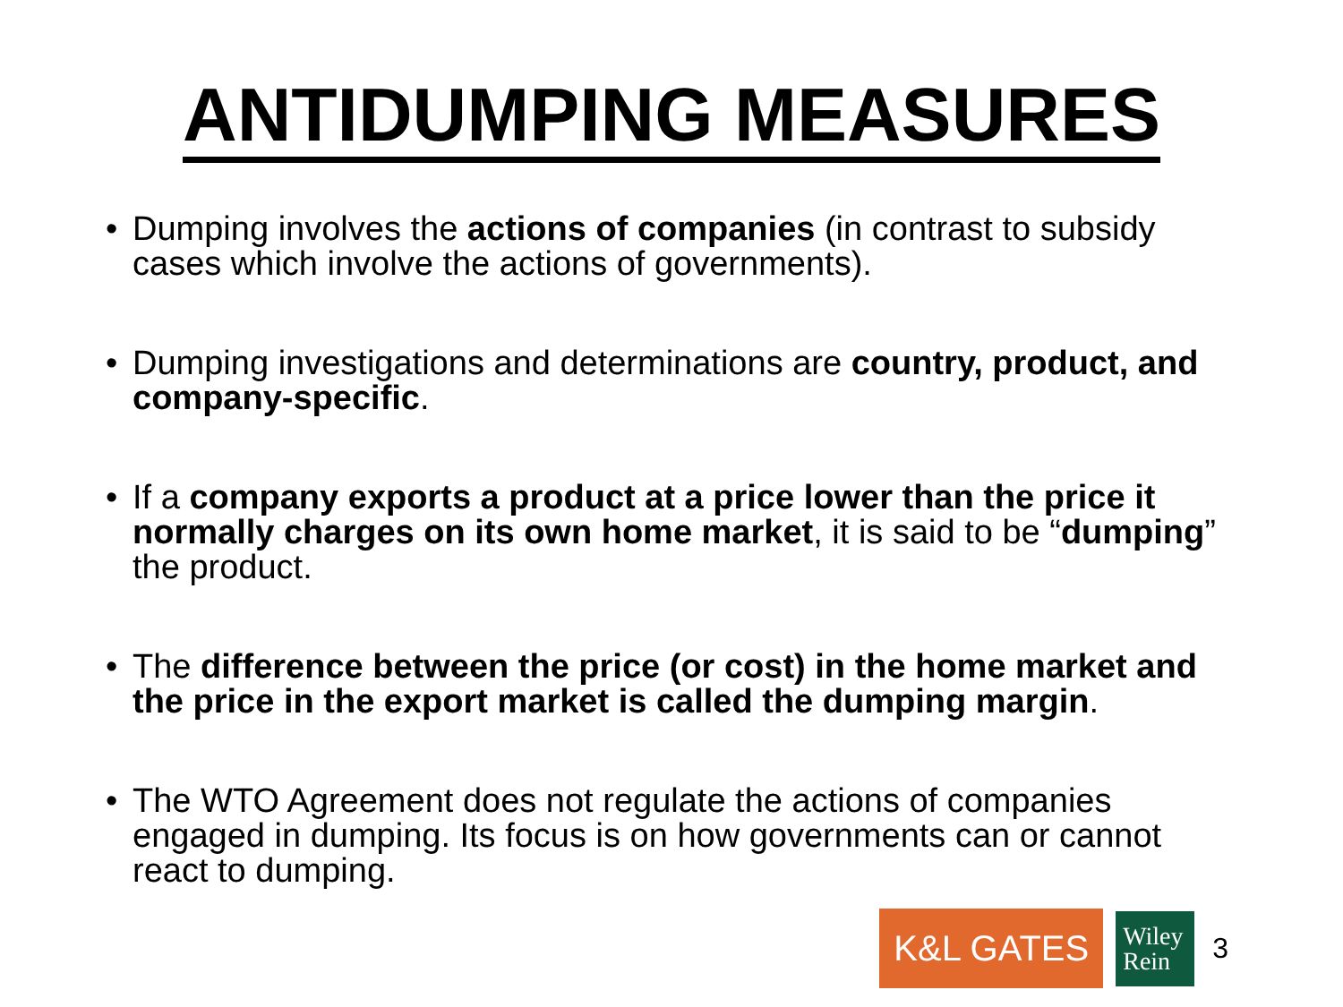ANTIDUMPING MEASURES
• Dumping involves the actions of companies (in contrast to subsidy cases which involve the actions of governments).
• Dumping investigations and determinations are country, product, and company-specific.
• If a company exports a product at a price lower than the price it normally charges on its own home market, it is said to be “dumping” the product.
• The difference between the price (or cost) in the home market and the price in the export market is called the dumping margin.
• The WTO Agreement does not regulate the actions of companies engaged in dumping. Its focus is on how governments can or cannot react to dumping.
K&L GATES
Wiley
Rein
3